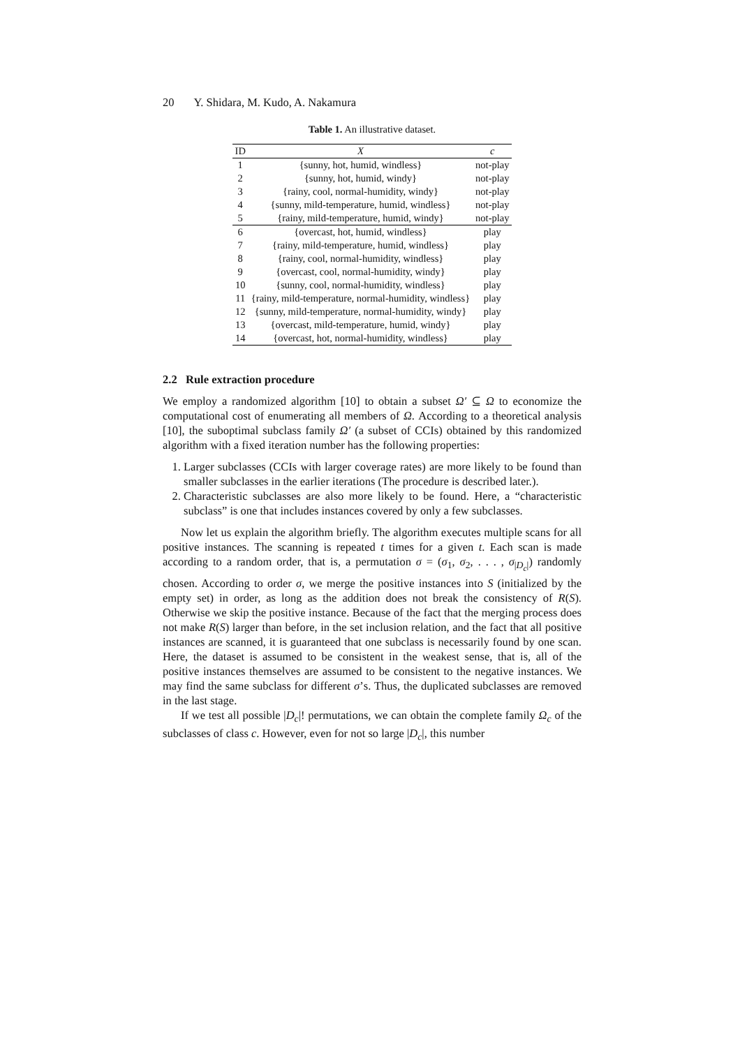20 Y. Shidara, M. Kudo, A. Nakamura
Table 1. An illustrative dataset.
| ID | X | c |
| --- | --- | --- |
| 1 | {sunny, hot, humid, windless} | not-play |
| 2 | {sunny, hot, humid, windy} | not-play |
| 3 | {rainy, cool, normal-humidity, windy} | not-play |
| 4 | {sunny, mild-temperature, humid, windless} | not-play |
| 5 | {rainy, mild-temperature, humid, windy} | not-play |
| 6 | {overcast, hot, humid, windless} | play |
| 7 | {rainy, mild-temperature, humid, windless} | play |
| 8 | {rainy, cool, normal-humidity, windless} | play |
| 9 | {overcast, cool, normal-humidity, windy} | play |
| 10 | {sunny, cool, normal-humidity, windless} | play |
| 11 | {rainy, mild-temperature, normal-humidity, windless} | play |
| 12 | {sunny, mild-temperature, normal-humidity, windy} | play |
| 13 | {overcast, mild-temperature, humid, windy} | play |
| 14 | {overcast, hot, normal-humidity, windless} | play |
2.2 Rule extraction procedure
We employ a randomized algorithm [10] to obtain a subset Ω′ ⊆ Ω to economize the computational cost of enumerating all members of Ω. According to a theoretical analysis [10], the suboptimal subclass family Ω′ (a subset of CCIs) obtained by this randomized algorithm with a fixed iteration number has the following properties:
1. Larger subclasses (CCIs with larger coverage rates) are more likely to be found than smaller subclasses in the earlier iterations (The procedure is described later.).
2. Characteristic subclasses are also more likely to be found. Here, a “characteristic subclass” is one that includes instances covered by only a few subclasses.
Now let us explain the algorithm briefly. The algorithm executes multiple scans for all positive instances. The scanning is repeated t times for a given t. Each scan is made according to a random order, that is, a permutation σ = (σ<sub>1</sub>, σ<sub>2</sub>, . . . , σ<sub>|D<sub>c</sub>|</sub>) randomly chosen. According to order σ, we merge the positive instances into S (initialized by the empty set) in order, as long as the addition does not break the consistency of R(S). Otherwise we skip the positive instance. Because of the fact that the merging process does not make R(S) larger than before, in the set inclusion relation, and the fact that all positive instances are scanned, it is guaranteed that one subclass is necessarily found by one scan. Here, the dataset is assumed to be consistent in the weakest sense, that is, all of the positive instances themselves are assumed to be consistent to the negative instances. We may find the same subclass for different σ’s. Thus, the duplicated subclasses are removed in the last stage.
If we test all possible |D<sub>c</sub>|! permutations, we can obtain the complete family Ω<sub>c</sub> of the subclasses of class c. However, even for not so large |D<sub>c</sub>|, this number